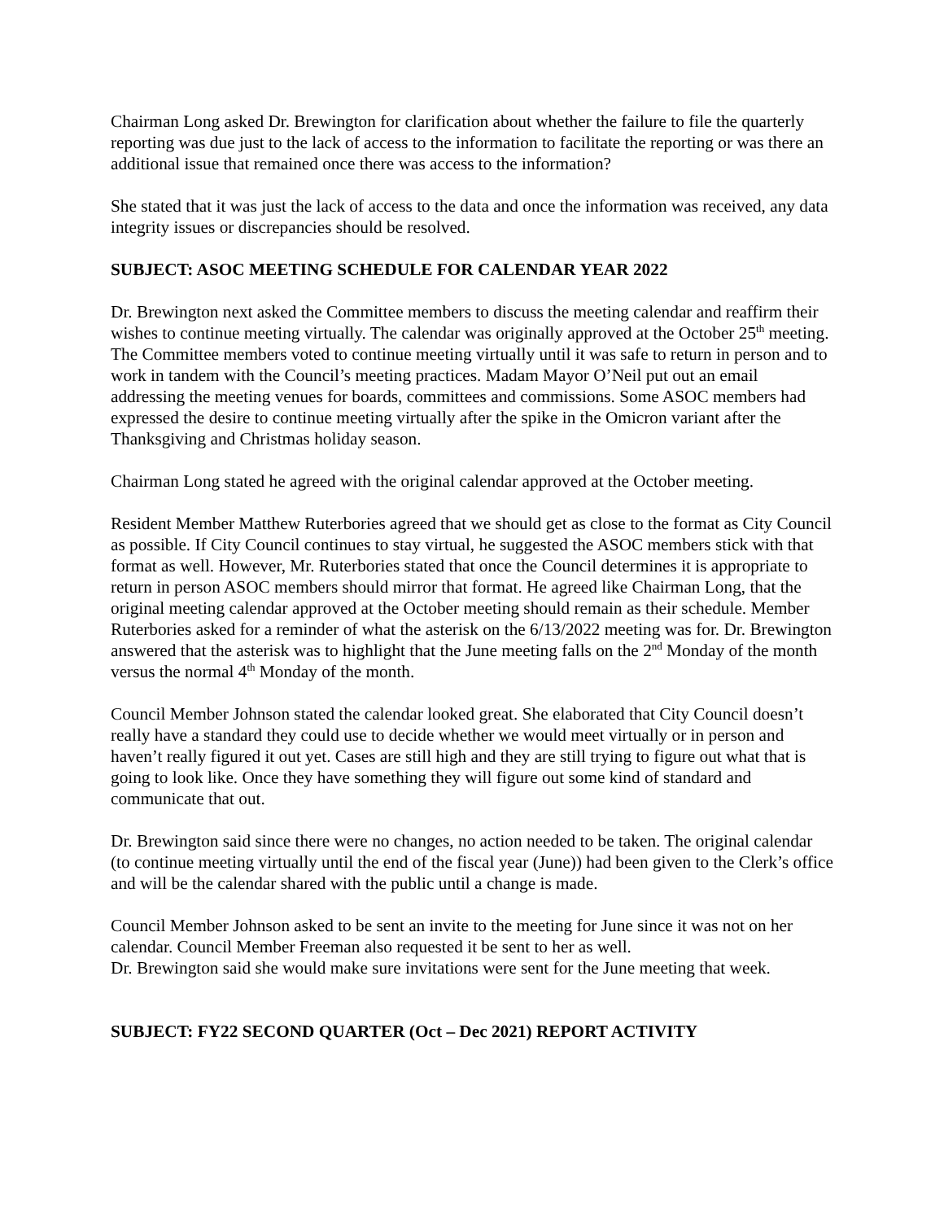Chairman Long asked Dr. Brewington for clarification about whether the failure to file the quarterly reporting was due just to the lack of access to the information to facilitate the reporting or was there an additional issue that remained once there was access to the information?
She stated that it was just the lack of access to the data and once the information was received, any data integrity issues or discrepancies should be resolved.
SUBJECT: ASOC MEETING SCHEDULE FOR CALENDAR YEAR 2022
Dr. Brewington next asked the Committee members to discuss the meeting calendar and reaffirm their wishes to continue meeting virtually. The calendar was originally approved at the October 25<sup>th</sup> meeting. The Committee members voted to continue meeting virtually until it was safe to return in person and to work in tandem with the Council’s meeting practices. Madam Mayor O’Neil put out an email addressing the meeting venues for boards, committees and commissions. Some ASOC members had expressed the desire to continue meeting virtually after the spike in the Omicron variant after the Thanksgiving and Christmas holiday season.
Chairman Long stated he agreed with the original calendar approved at the October meeting.
Resident Member Matthew Ruterbories agreed that we should get as close to the format as City Council as possible. If City Council continues to stay virtual, he suggested the ASOC members stick with that format as well. However, Mr. Ruterbories stated that once the Council determines it is appropriate to return in person ASOC members should mirror that format. He agreed like Chairman Long, that the original meeting calendar approved at the October meeting should remain as their schedule. Member Ruterbories asked for a reminder of what the asterisk on the 6/13/2022 meeting was for. Dr. Brewington answered that the asterisk was to highlight that the June meeting falls on the 2<sup>nd</sup> Monday of the month versus the normal 4<sup>th</sup> Monday of the month.
Council Member Johnson stated the calendar looked great. She elaborated that City Council doesn’t really have a standard they could use to decide whether we would meet virtually or in person and haven’t really figured it out yet. Cases are still high and they are still trying to figure out what that is going to look like. Once they have something they will figure out some kind of standard and communicate that out.
Dr. Brewington said since there were no changes, no action needed to be taken. The original calendar (to continue meeting virtually until the end of the fiscal year (June)) had been given to the Clerk’s office and will be the calendar shared with the public until a change is made.
Council Member Johnson asked to be sent an invite to the meeting for June since it was not on her calendar. Council Member Freeman also requested it be sent to her as well.
Dr. Brewington said she would make sure invitations were sent for the June meeting that week.
SUBJECT: FY22 SECOND QUARTER (Oct – Dec 2021) REPORT ACTIVITY